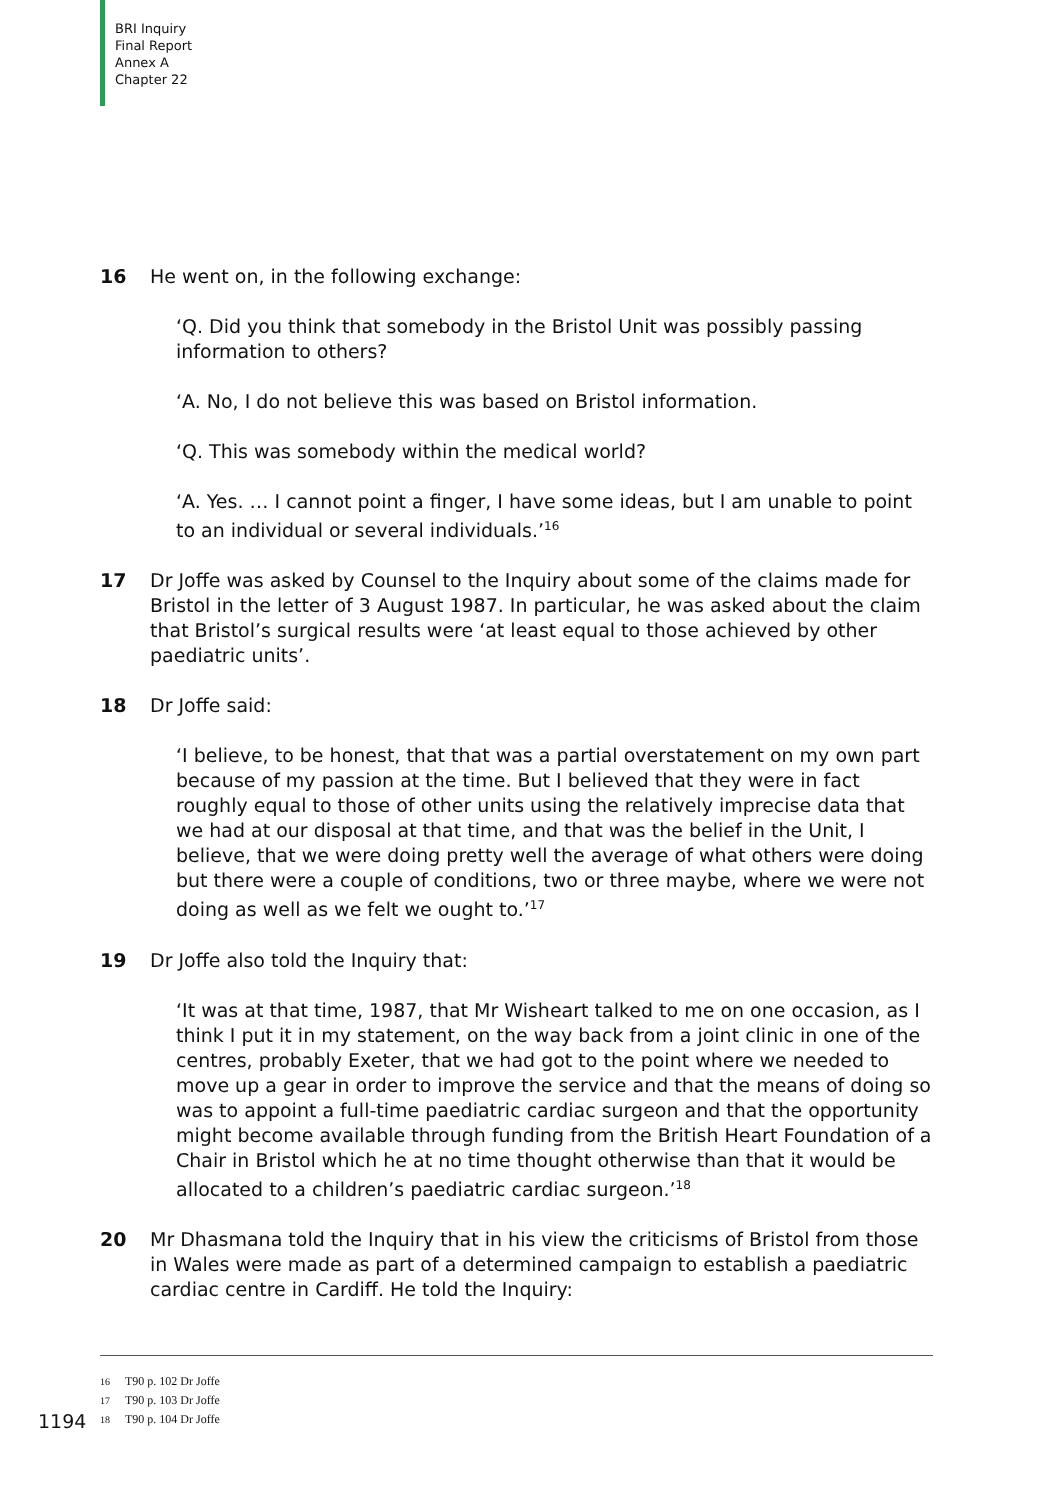BRI Inquiry
Final Report
Annex A
Chapter 22
16 He went on, in the following exchange:
‘Q. Did you think that somebody in the Bristol Unit was possibly passing information to others?
‘A. No, I do not believe this was based on Bristol information.
‘Q. This was somebody within the medical world?
‘A. Yes. … I cannot point a finger, I have some ideas, but I am unable to point to an individual or several individuals.’<sup>16</sup>
17 Dr Joffe was asked by Counsel to the Inquiry about some of the claims made for Bristol in the letter of 3 August 1987. In particular, he was asked about the claim that Bristol’s surgical results were ‘at least equal to those achieved by other paediatric units’.
18 Dr Joffe said:
‘I believe, to be honest, that that was a partial overstatement on my own part because of my passion at the time. But I believed that they were in fact roughly equal to those of other units using the relatively imprecise data that we had at our disposal at that time, and that was the belief in the Unit, I believe, that we were doing pretty well the average of what others were doing but there were a couple of conditions, two or three maybe, where we were not doing as well as we felt we ought to.’<sup>17</sup>
19 Dr Joffe also told the Inquiry that:
‘It was at that time, 1987, that Mr Wisheart talked to me on one occasion, as I think I put it in my statement, on the way back from a joint clinic in one of the centres, probably Exeter, that we had got to the point where we needed to move up a gear in order to improve the service and that the means of doing so was to appoint a full-time paediatric cardiac surgeon and that the opportunity might become available through funding from the British Heart Foundation of a Chair in Bristol which he at no time thought otherwise than that it would be allocated to a children’s paediatric cardiac surgeon.’<sup>18</sup>
20 Mr Dhasmana told the Inquiry that in his view the criticisms of Bristol from those in Wales were made as part of a determined campaign to establish a paediatric cardiac centre in Cardiff. He told the Inquiry:
16 T90 p. 102 Dr Joffe
17 T90 p. 103 Dr Joffe
18 T90 p. 104 Dr Joffe
1194